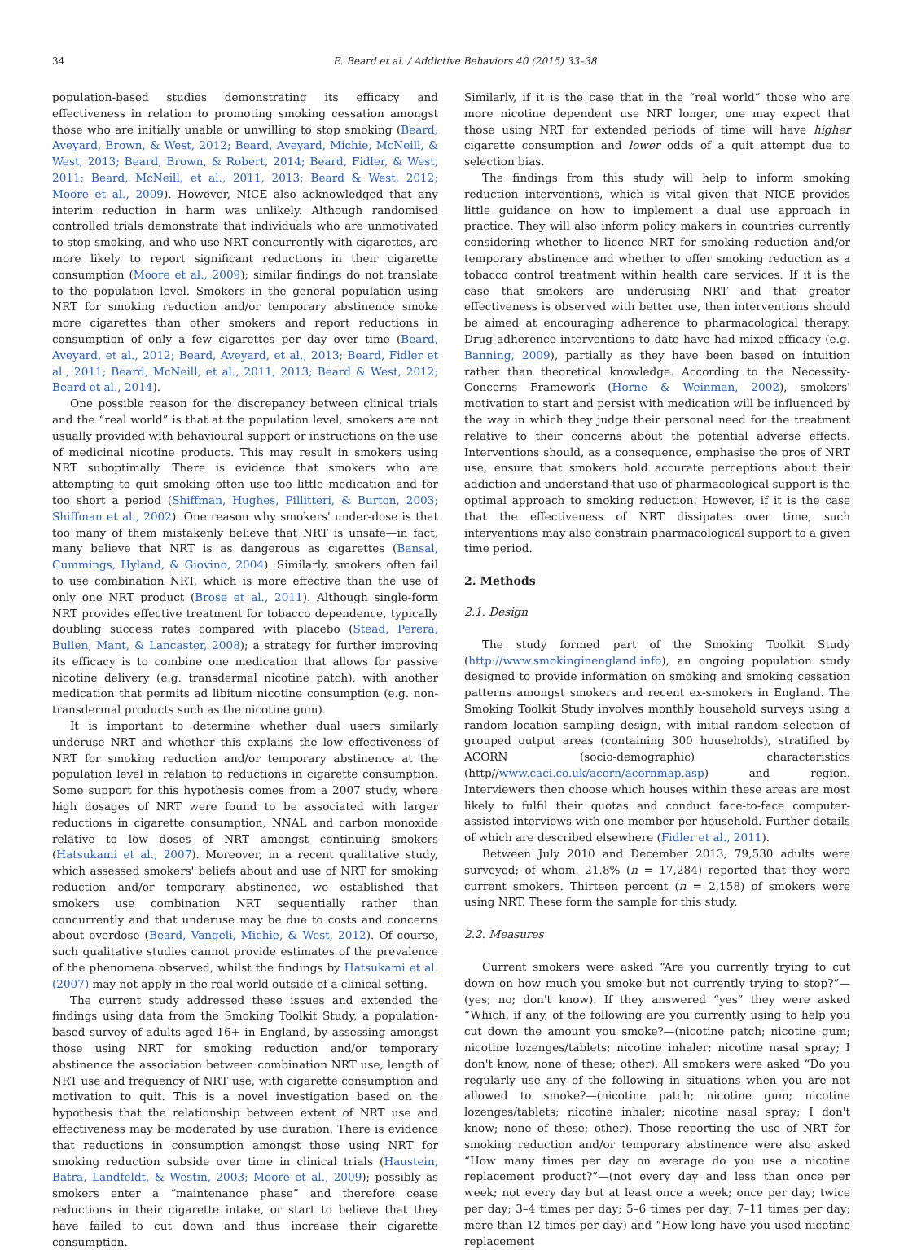34 E. Beard et al. / Addictive Behaviors 40 (2015) 33–38
population-based studies demonstrating its efficacy and effectiveness in relation to promoting smoking cessation amongst those who are initially unable or unwilling to stop smoking (Beard, Aveyard, Brown, & West, 2012; Beard, Aveyard, Michie, McNeill, & West, 2013; Beard, Brown, & Robert, 2014; Beard, Fidler, & West, 2011; Beard, McNeill, et al., 2011, 2013; Beard & West, 2012; Moore et al., 2009). However, NICE also acknowledged that any interim reduction in harm was unlikely. Although randomised controlled trials demonstrate that individuals who are unmotivated to stop smoking, and who use NRT concurrently with cigarettes, are more likely to report significant reductions in their cigarette consumption (Moore et al., 2009); similar findings do not translate to the population level. Smokers in the general population using NRT for smoking reduction and/or temporary abstinence smoke more cigarettes than other smokers and report reductions in consumption of only a few cigarettes per day over time (Beard, Aveyard, et al., 2012; Beard, Aveyard, et al., 2013; Beard, Fidler et al., 2011; Beard, McNeill, et al., 2011, 2013; Beard & West, 2012; Beard et al., 2014).
One possible reason for the discrepancy between clinical trials and the “real world” is that at the population level, smokers are not usually provided with behavioural support or instructions on the use of medicinal nicotine products. This may result in smokers using NRT suboptimally. There is evidence that smokers who are attempting to quit smoking often use too little medication and for too short a period (Shiffman, Hughes, Pillitteri, & Burton, 2003; Shiffman et al., 2002). One reason why smokers' under-dose is that too many of them mistakenly believe that NRT is unsafe—in fact, many believe that NRT is as dangerous as cigarettes (Bansal, Cummings, Hyland, & Giovino, 2004). Similarly, smokers often fail to use combination NRT, which is more effective than the use of only one NRT product (Brose et al., 2011). Although single-form NRT provides effective treatment for tobacco dependence, typically doubling success rates compared with placebo (Stead, Perera, Bullen, Mant, & Lancaster, 2008); a strategy for further improving its efficacy is to combine one medication that allows for passive nicotine delivery (e.g. transdermal nicotine patch), with another medication that permits ad libitum nicotine consumption (e.g. non-transdermal products such as the nicotine gum).
It is important to determine whether dual users similarly underuse NRT and whether this explains the low effectiveness of NRT for smoking reduction and/or temporary abstinence at the population level in relation to reductions in cigarette consumption. Some support for this hypothesis comes from a 2007 study, where high dosages of NRT were found to be associated with larger reductions in cigarette consumption, NNAL and carbon monoxide relative to low doses of NRT amongst continuing smokers (Hatsukami et al., 2007). Moreover, in a recent qualitative study, which assessed smokers' beliefs about and use of NRT for smoking reduction and/or temporary abstinence, we established that smokers use combination NRT sequentially rather than concurrently and that underuse may be due to costs and concerns about overdose (Beard, Vangeli, Michie, & West, 2012). Of course, such qualitative studies cannot provide estimates of the prevalence of the phenomena observed, whilst the findings by Hatsukami et al. (2007) may not apply in the real world outside of a clinical setting.
The current study addressed these issues and extended the findings using data from the Smoking Toolkit Study, a population-based survey of adults aged 16+ in England, by assessing amongst those using NRT for smoking reduction and/or temporary abstinence the association between combination NRT use, length of NRT use and frequency of NRT use, with cigarette consumption and motivation to quit. This is a novel investigation based on the hypothesis that the relationship between extent of NRT use and effectiveness may be moderated by use duration. There is evidence that reductions in consumption amongst those using NRT for smoking reduction subside over time in clinical trials (Haustein, Batra, Landfeldt, & Westin, 2003; Moore et al., 2009); possibly as smokers enter a “maintenance phase” and therefore cease reductions in their cigarette intake, or start to believe that they have failed to cut down and thus increase their cigarette consumption.
Similarly, if it is the case that in the “real world” those who are more nicotine dependent use NRT longer, one may expect that those using NRT for extended periods of time will have higher cigarette consumption and lower odds of a quit attempt due to selection bias.
The findings from this study will help to inform smoking reduction interventions, which is vital given that NICE provides little guidance on how to implement a dual use approach in practice. They will also inform policy makers in countries currently considering whether to licence NRT for smoking reduction and/or temporary abstinence and whether to offer smoking reduction as a tobacco control treatment within health care services. If it is the case that smokers are underusing NRT and that greater effectiveness is observed with better use, then interventions should be aimed at encouraging adherence to pharmacological therapy. Drug adherence interventions to date have had mixed efficacy (e.g. Banning, 2009), partially as they have been based on intuition rather than theoretical knowledge. According to the Necessity-Concerns Framework (Horne & Weinman, 2002), smokers' motivation to start and persist with medication will be influenced by the way in which they judge their personal need for the treatment relative to their concerns about the potential adverse effects. Interventions should, as a consequence, emphasise the pros of NRT use, ensure that smokers hold accurate perceptions about their addiction and understand that use of pharmacological support is the optimal approach to smoking reduction. However, if it is the case that the effectiveness of NRT dissipates over time, such interventions may also constrain pharmacological support to a given time period.
2. Methods
2.1. Design
The study formed part of the Smoking Toolkit Study (http://www.smokinginengland.info), an ongoing population study designed to provide information on smoking and smoking cessation patterns amongst smokers and recent ex-smokers in England. The Smoking Toolkit Study involves monthly household surveys using a random location sampling design, with initial random selection of grouped output areas (containing 300 households), stratified by ACORN (socio-demographic) characteristics (http//www.caci.co.uk/acorn/acornmap.asp) and region. Interviewers then choose which houses within these areas are most likely to fulfil their quotas and conduct face-to-face computer-assisted interviews with one member per household. Further details of which are described elsewhere (Fidler et al., 2011).
Between July 2010 and December 2013, 79,530 adults were surveyed; of whom, 21.8% (n = 17,284) reported that they were current smokers. Thirteen percent (n = 2,158) of smokers were using NRT. These form the sample for this study.
2.2. Measures
Current smokers were asked “Are you currently trying to cut down on how much you smoke but not currently trying to stop?”—(yes; no; don't know). If they answered “yes” they were asked “Which, if any, of the following are you currently using to help you cut down the amount you smoke?—(nicotine patch; nicotine gum; nicotine lozenges/tablets; nicotine inhaler; nicotine nasal spray; I don't know, none of these; other). All smokers were asked “Do you regularly use any of the following in situations when you are not allowed to smoke?—(nicotine patch; nicotine gum; nicotine lozenges/tablets; nicotine inhaler; nicotine nasal spray; I don't know; none of these; other). Those reporting the use of NRT for smoking reduction and/or temporary abstinence were also asked “How many times per day on average do you use a nicotine replacement product?”—(not every day and less than once per week; not every day but at least once a week; once per day; twice per day; 3–4 times per day; 5–6 times per day; 7–11 times per day; more than 12 times per day) and “How long have you used nicotine replacement